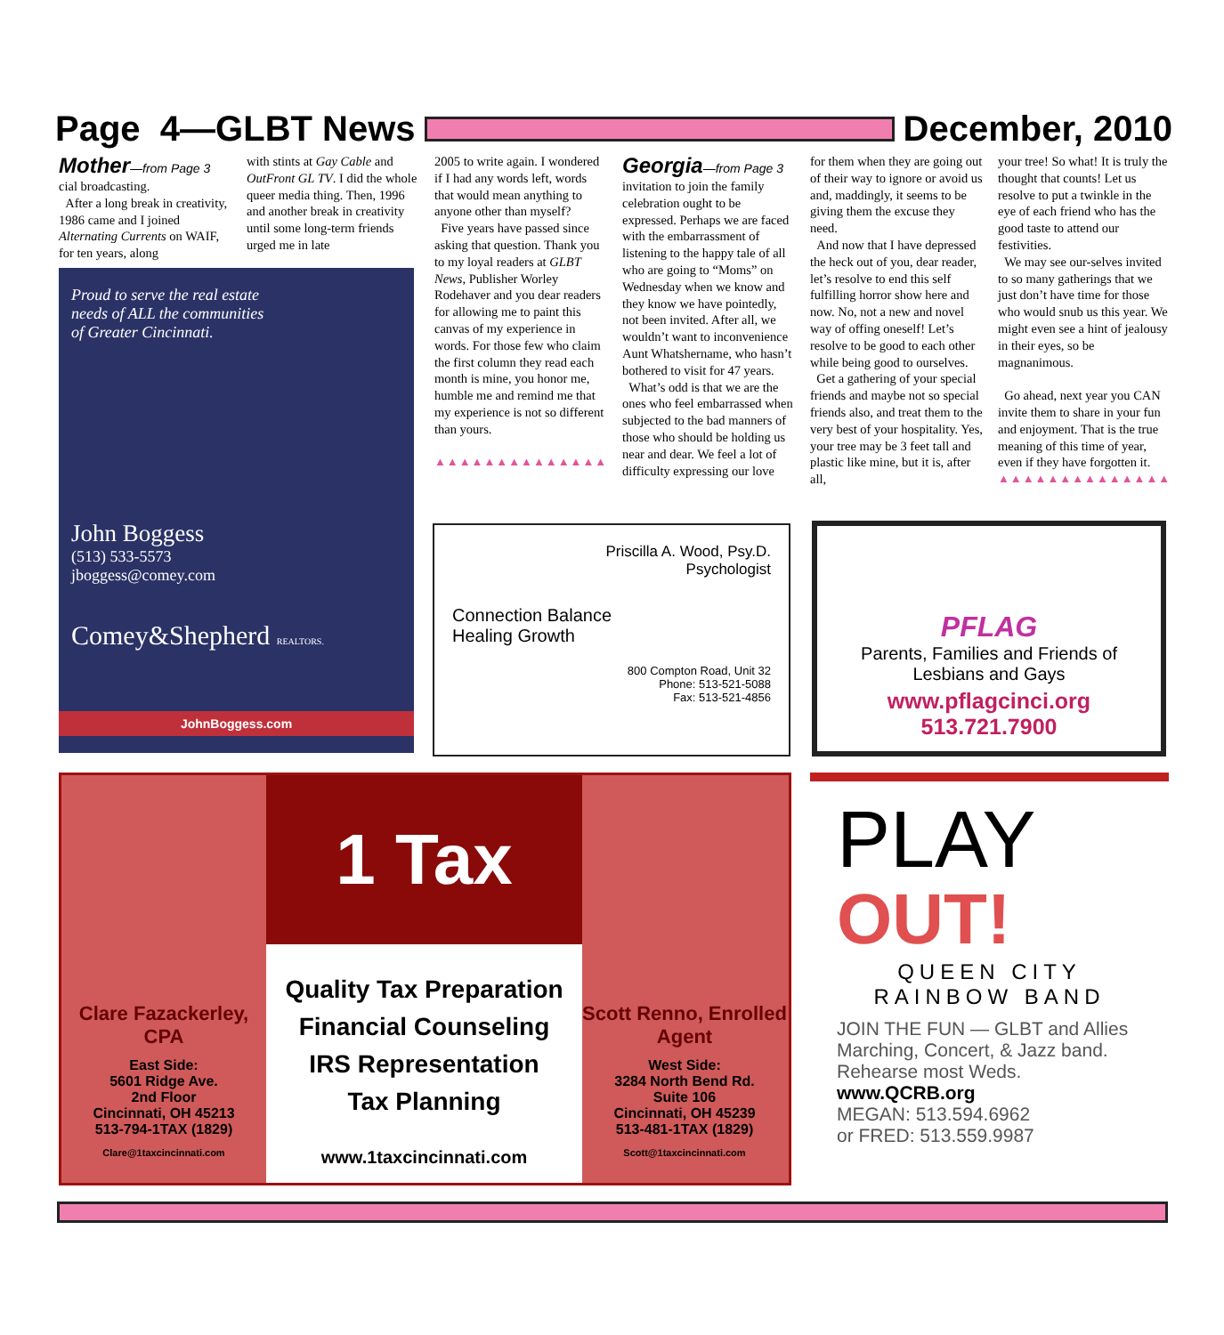Page 4—GLBT News December, 2010
Mother—from Page 3
cial broadcasting.
After a long break in creativity, 1986 came and I joined Alternating Currents on WAIF, for ten years, along
with stints at Gay Cable and OutFront GL TV. I did the whole queer media thing. Then, 1996 and another break in creativity until some long-term friends urged me in late
2005 to write again. I wondered if I had any words left, words that would mean anything to anyone other than myself?
Five years have passed since asking that question. Thank you to my loyal readers at GLBT News, Publisher Worley Rodehaver and you dear readers for allowing me to paint this canvas of my experience in words. For those few who claim the first column they read each month is mine, you honor me, humble me and remind me that my experience is not so different than yours.
▲▲▲▲▲▲▲▲▲▲▲▲▲▲
Georgia—from Page 3
invitation to join the family celebration ought to be expressed. Perhaps we are faced with the embarrassment of listening to the happy tale of all who are going to “Moms” on Wednesday when we know and they know we have pointedly, not been invited. After all, we wouldn’t want to inconvenience Aunt Whatshername, who hasn’t bothered to visit for 47 years.
What’s odd is that we are the ones who feel embarrassed when subjected to the bad manners of those who should be holding us near and dear. We feel a lot of difficulty expressing our love
for them when they are going out of their way to ignore or avoid us and, maddingly, it seems to be giving them the excuse they need.
And now that I have depressed the heck out of you, dear reader, let’s resolve to end this self fulfilling horror show here and now. No, not a new and novel way of offing oneself! Let’s resolve to be good to each other while being good to ourselves.
Get a gathering of your special friends and maybe not so special friends also, and treat them to the very best of your hospitality. Yes, your tree may be 3 feet tall and plastic like mine, but it is, after all,
your tree! So what! It is truly the thought that counts! Let us resolve to put a twinkle in the eye of each friend who has the good taste to attend our festivities.
We may see our-selves invited to so many gatherings that we just don’t have time for those who would snub us this year. We might even see a hint of jealousy in their eyes, so be magnanimous.
Go ahead, next year you CAN invite them to share in your fun and enjoyment. That is the true meaning of this time of year, even if they have forgotten it.
▲▲▲▲▲▲▲▲▲▲▲▲▲▲
Proud to serve the real estate
needs of ALL the communities
of Greater Cincinnati.
John Boggess
(513) 533-5573
jboggess@comey.com
Comey&Shepherd REALTORS.
JohnBoggess.com
Priscilla A. Wood, Psy.D.
Psychologist
Connection Balance
Healing Growth
800 Compton Road, Unit 32
Phone: 513-521-5088
Fax: 513-521-4856
PFLAG
Parents, Families and Friends of
Lesbians and Gays
www.pflagcinci.org
513.721.7900
Clare Fazackerley, CPA
East Side:
5601 Ridge Ave.
2nd Floor
Cincinnati, OH 45213
513-794-1TAX (1829)
Clare@1taxcincinnati.com
1 Tax
Quality Tax Preparation
Financial Counseling
IRS Representation
Tax Planning
www.1taxcincinnati.com
Scott Renno, Enrolled Agent
West Side:
3284 North Bend Rd.
Suite 106
Cincinnati, OH 45239
513-481-1TAX (1829)
Scott@1taxcincinnati.com
PLAY
OUT!
QUEEN CITY
RAINBOW BAND
JOIN THE FUN — GLBT and Allies
Marching, Concert, & Jazz band.
Rehearse most Weds.
www.QCRB.org
MEGAN: 513.594.6962
or FRED: 513.559.9987